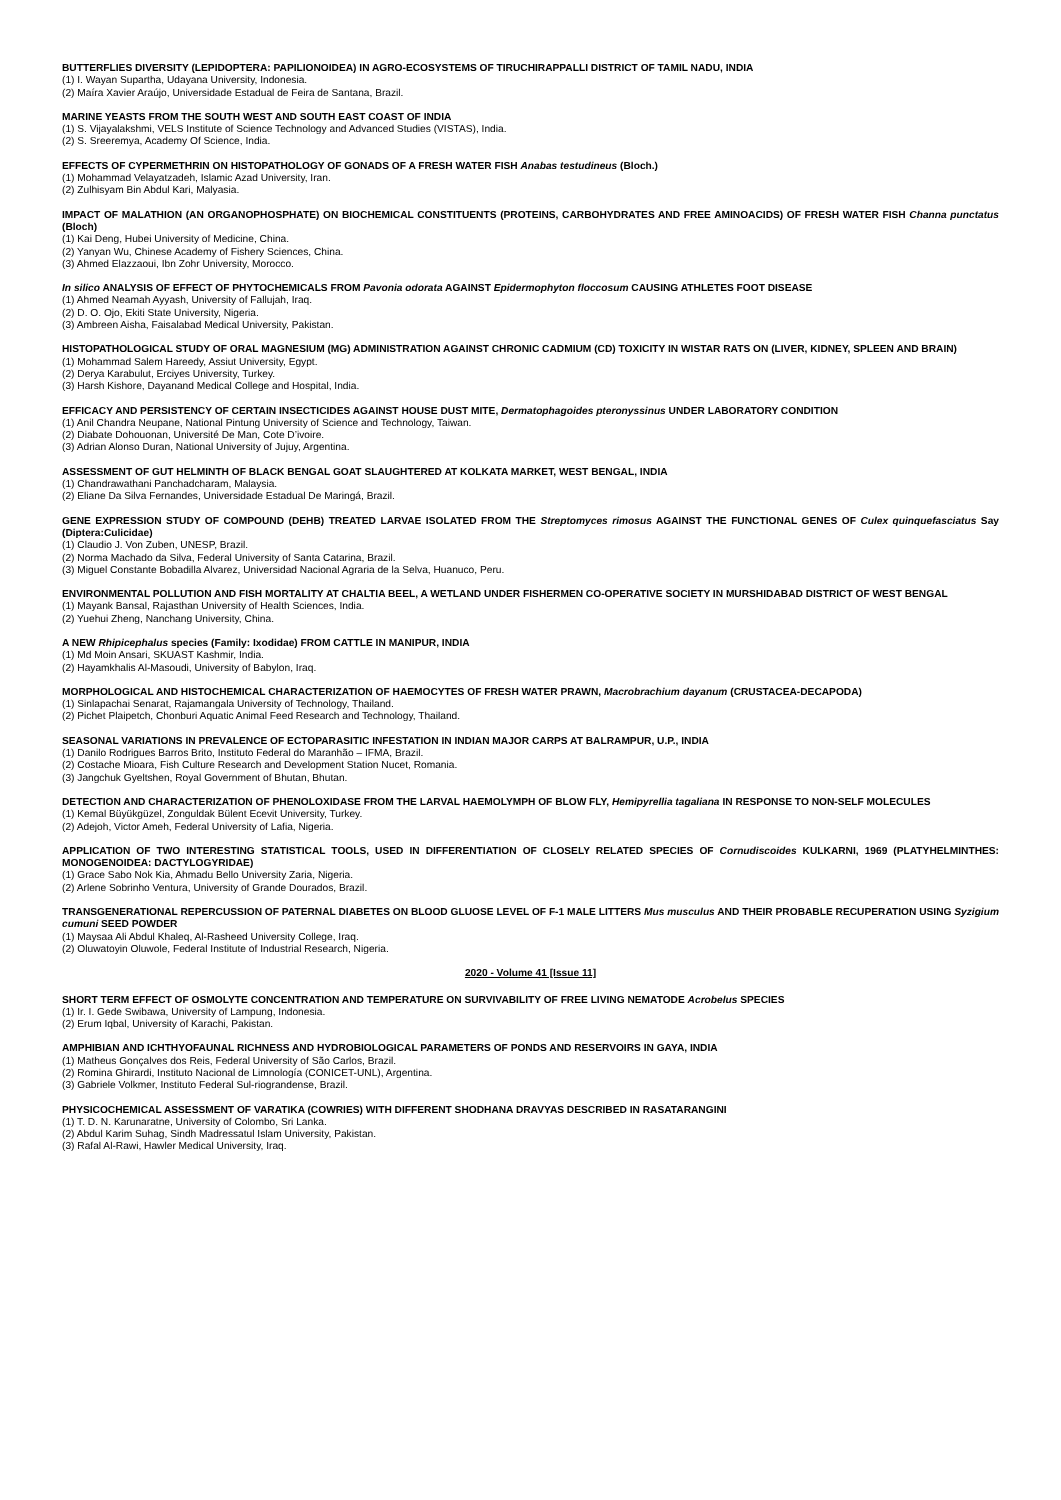BUTTERFLIES DIVERSITY (LEPIDOPTERA: PAPILIONOIDEA) IN AGRO-ECOSYSTEMS OF TIRUCHIRAPPALLI DISTRICT OF TAMIL NADU, INDIA
(1) I. Wayan Supartha, Udayana University, Indonesia.
(2) Maíra Xavier Araújo, Universidade Estadual de Feira de Santana, Brazil.
MARINE YEASTS FROM THE SOUTH WEST AND SOUTH EAST COAST OF INDIA
(1) S. Vijayalakshmi, VELS Institute of Science Technology and Advanced Studies (VISTAS), India.
(2) S. Sreeremya, Academy Of Science, India.
EFFECTS OF CYPERMETHRIN ON HISTOPATHOLOGY OF GONADS OF A FRESH WATER FISH Anabas testudineus (Bloch.)
(1) Mohammad Velayatzadeh, Islamic Azad University, Iran.
(2) Zulhisyam Bin Abdul Kari, Malyasia.
IMPACT OF MALATHION (AN ORGANOPHOSPHATE) ON BIOCHEMICAL CONSTITUENTS (PROTEINS, CARBOHYDRATES AND FREE AMINOACIDS) OF FRESH WATER FISH Channa punctatus (Bloch)
(1) Kai Deng, Hubei University of Medicine, China.
(2) Yanyan Wu, Chinese Academy of Fishery Sciences, China.
(3) Ahmed Elazzaoui, Ibn Zohr University, Morocco.
In silico ANALYSIS OF EFFECT OF PHYTOCHEMICALS FROM Pavonia odorata AGAINST Epidermophyton floccosum CAUSING ATHLETES FOOT DISEASE
(1) Ahmed Neamah Ayyash, University of Fallujah, Iraq.
(2) D. O. Ojo, Ekiti State University, Nigeria.
(3) Ambreen Aisha, Faisalabad Medical University, Pakistan.
HISTOPATHOLOGICAL STUDY OF ORAL MAGNESIUM (MG) ADMINISTRATION AGAINST CHRONIC CADMIUM (CD) TOXICITY IN WISTAR RATS ON (LIVER, KIDNEY, SPLEEN AND BRAIN)
(1) Mohammad Salem Hareedy, Assiut University, Egypt.
(2) Derya Karabulut, Erciyes University, Turkey.
(3) Harsh Kishore, Dayanand Medical College and Hospital, India.
EFFICACY AND PERSISTENCY OF CERTAIN INSECTICIDES AGAINST HOUSE DUST MITE, Dermatophagoides pteronyssinus UNDER LABORATORY CONDITION
(1) Anil Chandra Neupane, National Pintung University of Science and Technology, Taiwan.
(2) Diabate Dohouonan, Université De Man, Cote D’ivoire.
(3) Adrian Alonso Duran, National University of Jujuy, Argentina.
ASSESSMENT OF GUT HELMINTH OF BLACK BENGAL GOAT SLAUGHTERED AT KOLKATA MARKET, WEST BENGAL, INDIA
(1) Chandrawathani Panchadcharam, Malaysia.
(2) Eliane Da Silva Fernandes, Universidade Estadual De Maringá, Brazil.
GENE EXPRESSION STUDY OF COMPOUND (DEHB) TREATED LARVAE ISOLATED FROM THE Streptomyces rimosus AGAINST THE FUNCTIONAL GENES OF Culex quinquefasciatus Say (Diptera:Culicidae)
(1) Claudio J. Von Zuben, UNESP, Brazil.
(2) Norma Machado da Silva, Federal University of Santa Catarina, Brazil.
(3) Miguel Constante Bobadilla Alvarez, Universidad Nacional Agraria de la Selva, Huanuco, Peru.
ENVIRONMENTAL POLLUTION AND FISH MORTALITY AT CHALTIA BEEL, A WETLAND UNDER FISHERMEN CO-OPERATIVE SOCIETY IN MURSHIDABAD DISTRICT OF WEST BENGAL
(1) Mayank Bansal, Rajasthan University of Health Sciences, India.
(2) Yuehui Zheng, Nanchang University, China.
A NEW Rhipicephalus species (Family: Ixodidae) FROM CATTLE IN MANIPUR, INDIA
(1) Md Moin Ansari, SKUAST Kashmir, India.
(2) Hayamkhalis Al-Masoudi, University of Babylon, Iraq.
MORPHOLOGICAL AND HISTOCHEMICAL CHARACTERIZATION OF HAEMOCYTES OF FRESH WATER PRAWN, Macrobrachium dayanum (CRUSTACEA-DECAPODA)
(1) Sinlapachai Senarat, Rajamangala University of Technology, Thailand.
(2) Pichet Plaipetch, Chonburi Aquatic Animal Feed Research and Technology, Thailand.
SEASONAL VARIATIONS IN PREVALENCE OF ECTOPARASITIC INFESTATION IN INDIAN MAJOR CARPS AT BALRAMPUR, U.P., INDIA
(1) Danilo Rodrigues Barros Brito, Instituto Federal do Maranhão – IFMA, Brazil.
(2) Costache Mioara, Fish Culture Research and Development Station Nucet, Romania.
(3) Jangchuk Gyeltshen, Royal Government of Bhutan, Bhutan.
DETECTION AND CHARACTERIZATION OF PHENOLOXIDASE FROM THE LARVAL HAEMOLYMPH OF BLOW FLY, Hemipyrellia tagaliana IN RESPONSE TO NON-SELF MOLECULES
(1) Kemal Büyükgüzel, Zonguldak Bülent Ecevit University, Turkey.
(2) Adejoh, Victor Ameh, Federal University of Lafia, Nigeria.
APPLICATION OF TWO INTERESTING STATISTICAL TOOLS, USED IN DIFFERENTIATION OF CLOSELY RELATED SPECIES OF Cornudiscoides KULKARNI, 1969 (PLATYHELMINTHES: MONOGENOIDEA: DACTYLOGYRIDAE)
(1) Grace Sabo Nok Kia, Ahmadu Bello University Zaria, Nigeria.
(2) Arlene Sobrinho Ventura, University of Grande Dourados, Brazil.
TRANSGENERATIONAL REPERCUSSION OF PATERNAL DIABETES ON BLOOD GLUOSE LEVEL OF F-1 MALE LITTERS Mus musculus AND THEIR PROBABLE RECUPERATION USING Syzigium cumuni SEED POWDER
(1) Maysaa Ali Abdul Khaleq, Al-Rasheed University College, Iraq.
(2) Oluwatoyin Oluwole, Federal Institute of Industrial Research, Nigeria.
2020 - Volume 41 [Issue 11]
SHORT TERM EFFECT OF OSMOLYTE CONCENTRATION AND TEMPERATURE ON SURVIVABILITY OF FREE LIVING NEMATODE Acrobelus SPECIES
(1) Ir. I. Gede Swibawa, University of Lampung, Indonesia.
(2) Erum Iqbal, University of Karachi, Pakistan.
AMPHIBIAN AND ICHTHYOFAUNAL RICHNESS AND HYDROBIOLOGICAL PARAMETERS OF PONDS AND RESERVOIRS IN GAYA, INDIA
(1) Matheus Gonçalves dos Reis, Federal University of São Carlos, Brazil.
(2) Romina Ghirardi, Instituto Nacional de Limnología (CONICET-UNL), Argentina.
(3) Gabriele Volkmer, Instituto Federal Sul-riograndense, Brazil.
PHYSICOCHEMICAL ASSESSMENT OF VARATIKA (COWRIES) WITH DIFFERENT SHODHANA DRAVYAS DESCRIBED IN RASATARANGINI
(1) T. D. N. Karunaratne, University of Colombo, Sri Lanka.
(2) Abdul Karim Suhag, Sindh Madressatul Islam University, Pakistan.
(3) Rafal Al-Rawi, Hawler Medical University, Iraq.